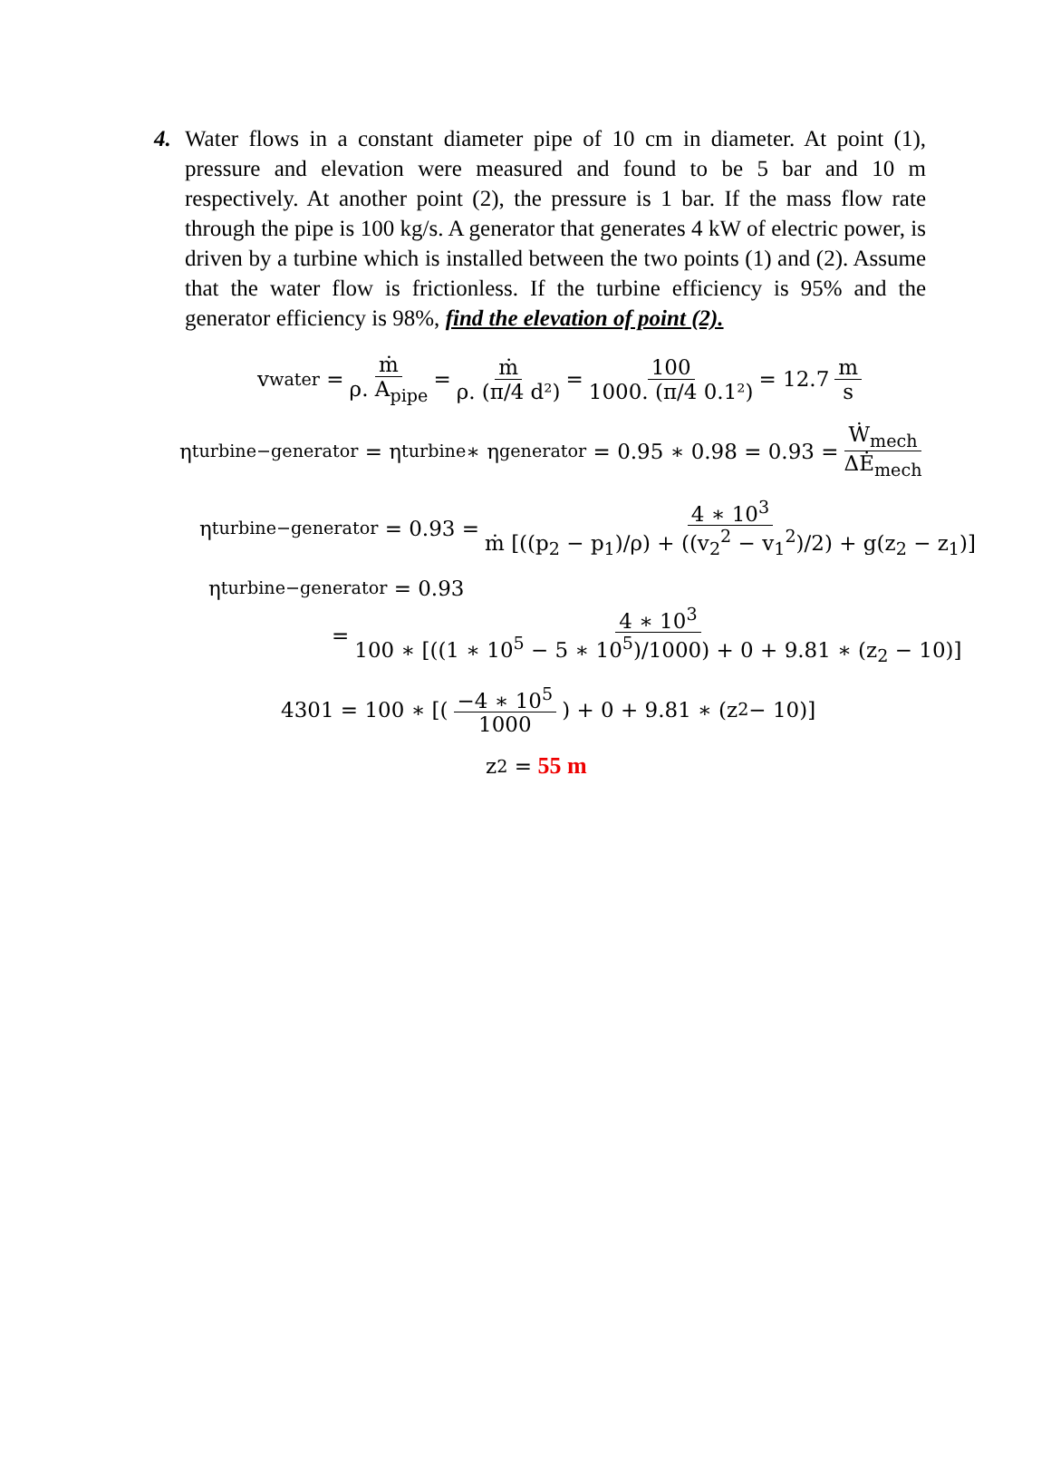4. Water flows in a constant diameter pipe of 10 cm in diameter. At point (1), pressure and elevation were measured and found to be 5 bar and 10 m respectively. At another point (2), the pressure is 1 bar. If the mass flow rate through the pipe is 100 kg/s. A generator that generates 4 kW of electric power, is driven by a turbine which is installed between the two points (1) and (2). Assume that the water flow is frictionless. If the turbine efficiency is 95% and the generator efficiency is 98%, find the elevation of point (2).
v<sub>water</sub> = ṁ ρ. A<sub>pipe</sub> = ṁ ρ. (π/4 d²) = 100 1000. (π/4 0.1²) = 12.7 m s
η<sub>turbine−generator</sub> = η<sub>turbine</sub> ∗ η<sub>generator</sub> = 0.95 ∗ 0.98 = 0.93 = Ẇ<sub>mech</sub> ΔĖ<sub>mech</sub>
η<sub>turbine−generator</sub> = 0.93 = 4 ∗ 10<sup>3</sup> ṁ [((p<sub>2</sub> − p<sub>1</sub>)/ρ) + ((v<sub>2</sub><sup>2</sup> − v<sub>1</sub><sup>2</sup>)/2) + g(z<sub>2</sub> − z<sub>1</sub>)]
η<sub>turbine−generator</sub> = 0.93
= 4 ∗ 10<sup>3</sup> 100 ∗ [((1 ∗ 10<sup>5</sup> − 5 ∗ 10<sup>5</sup>)/1000) + 0 + 9.81 ∗ (z<sub>2</sub> − 10)]
4301 = 100 ∗ [(−4 ∗ 10<sup>5</sup> 1000) + 0 + 9.81 ∗ (z<sub>2</sub> − 10)]
z<sub>2</sub> = 55 m